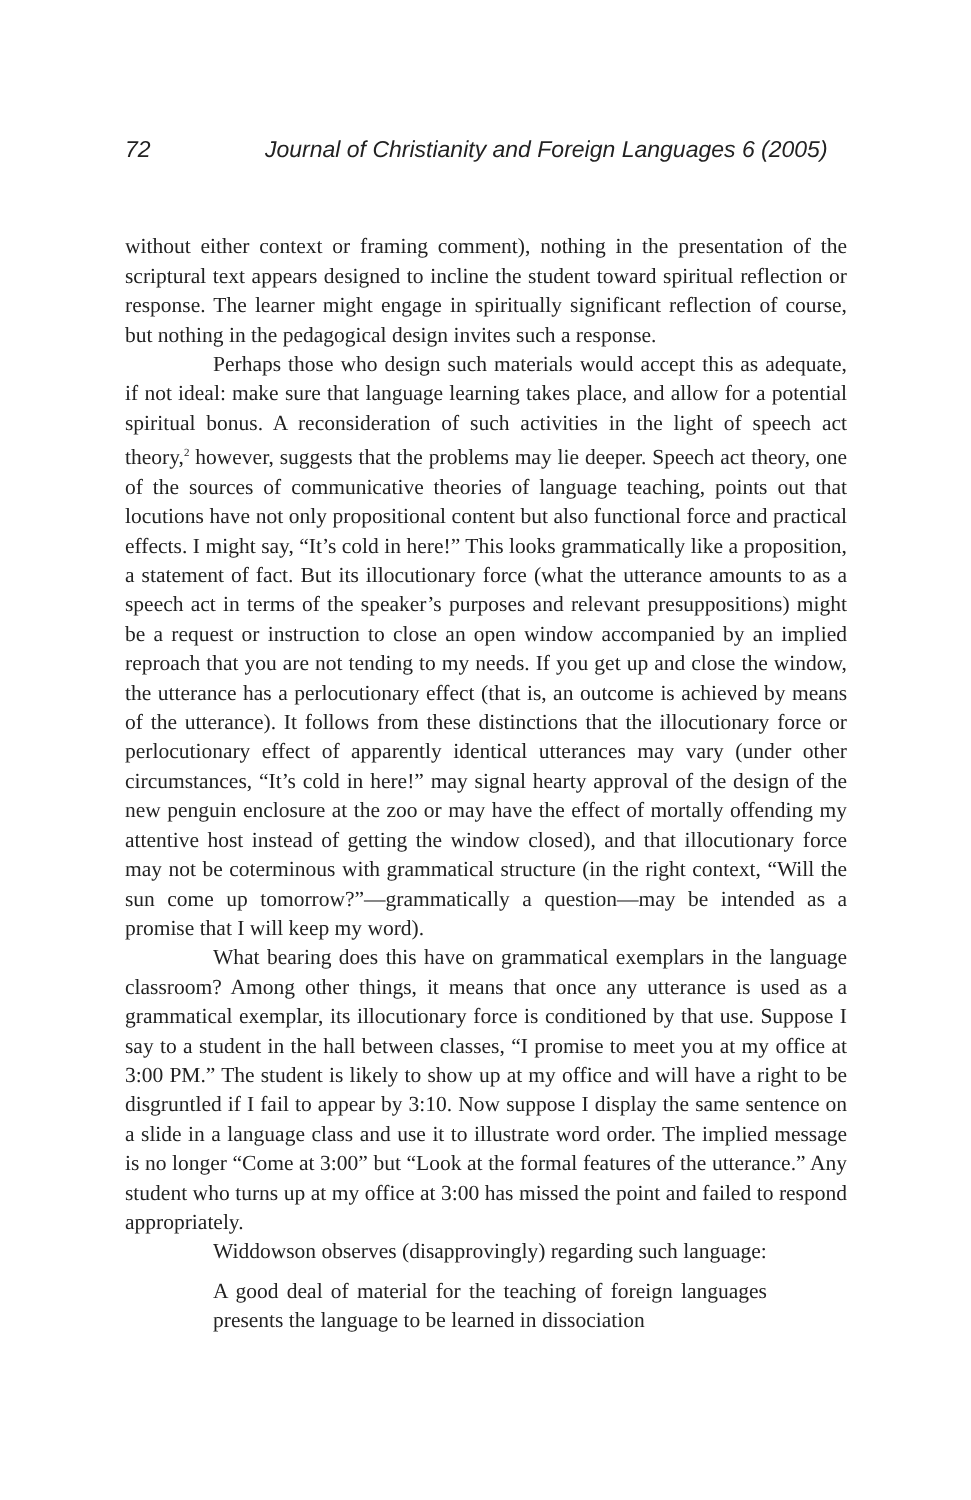72 Journal of Christianity and Foreign Languages 6 (2005)
without either context or framing comment), nothing in the presentation of the scriptural text appears designed to incline the student toward spiritual reflection or response. The learner might engage in spiritually significant reflection of course, but nothing in the pedagogical design invites such a response.
Perhaps those who design such materials would accept this as adequate, if not ideal: make sure that language learning takes place, and allow for a potential spiritual bonus. A reconsideration of such activities in the light of speech act theory,<sup>2</sup> however, suggests that the problems may lie deeper. Speech act theory, one of the sources of communicative theories of language teaching, points out that locutions have not only propositional content but also functional force and practical effects. I might say, “It’s cold in here!” This looks grammatically like a proposition, a statement of fact. But its illocutionary force (what the utterance amounts to as a speech act in terms of the speaker’s purposes and relevant presuppositions) might be a request or instruction to close an open window accompanied by an implied reproach that you are not tending to my needs. If you get up and close the window, the utterance has a perlocutionary effect (that is, an outcome is achieved by means of the utterance). It follows from these distinctions that the illocutionary force or perlocutionary effect of apparently identical utterances may vary (under other circumstances, “It’s cold in here!” may signal hearty approval of the design of the new penguin enclosure at the zoo or may have the effect of mortally offending my attentive host instead of getting the window closed), and that illocutionary force may not be coterminous with grammatical structure (in the right context, “Will the sun come up tomorrow?”—grammatically a question—may be intended as a promise that I will keep my word).
What bearing does this have on grammatical exemplars in the language classroom? Among other things, it means that once any utterance is used as a grammatical exemplar, its illocutionary force is conditioned by that use. Suppose I say to a student in the hall between classes, “I promise to meet you at my office at 3:00 PM.” The student is likely to show up at my office and will have a right to be disgruntled if I fail to appear by 3:10. Now suppose I display the same sentence on a slide in a language class and use it to illustrate word order. The implied message is no longer “Come at 3:00” but “Look at the formal features of the utterance.” Any student who turns up at my office at 3:00 has missed the point and failed to respond appropriately.
Widdowson observes (disapprovingly) regarding such language:
A good deal of material for the teaching of foreign languages presents the language to be learned in dissociation